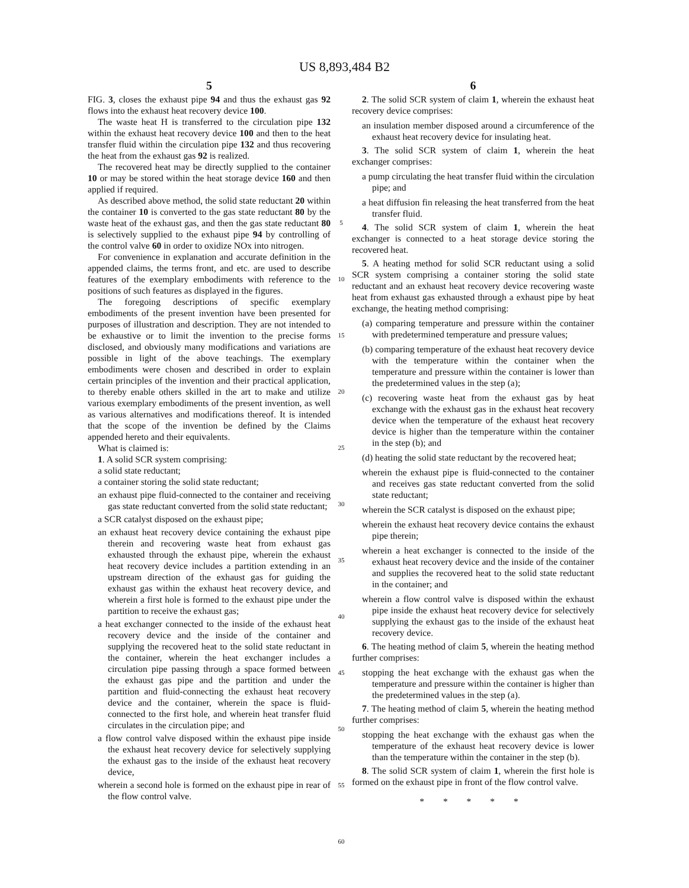US 8,893,484 B2
5
FIG. 3, closes the exhaust pipe 94 and thus the exhaust gas 92 flows into the exhaust heat recovery device 100.
The waste heat H is transferred to the circulation pipe 132 within the exhaust heat recovery device 100 and then to the heat transfer fluid within the circulation pipe 132 and thus recovering the heat from the exhaust gas 92 is realized.
The recovered heat may be directly supplied to the container 10 or may be stored within the heat storage device 160 and then applied if required.
As described above method, the solid state reductant 20 within the container 10 is converted to the gas state reductant 80 by the waste heat of the exhaust gas, and then the gas state reductant 80 is selectively supplied to the exhaust pipe 94 by controlling of the control valve 60 in order to oxidize NOx into nitrogen.
For convenience in explanation and accurate definition in the appended claims, the terms front, and etc. are used to describe features of the exemplary embodiments with reference to the positions of such features as displayed in the figures.
The foregoing descriptions of specific exemplary embodiments of the present invention have been presented for purposes of illustration and description. They are not intended to be exhaustive or to limit the invention to the precise forms disclosed, and obviously many modifications and variations are possible in light of the above teachings. The exemplary embodiments were chosen and described in order to explain certain principles of the invention and their practical application, to thereby enable others skilled in the art to make and utilize various exemplary embodiments of the present invention, as well as various alternatives and modifications thereof. It is intended that the scope of the invention be defined by the Claims appended hereto and their equivalents.
What is claimed is:
1. A solid SCR system comprising:
a solid state reductant;
a container storing the solid state reductant;
an exhaust pipe fluid-connected to the container and receiving gas state reductant converted from the solid state reductant;
a SCR catalyst disposed on the exhaust pipe;
an exhaust heat recovery device containing the exhaust pipe therein and recovering waste heat from exhaust gas exhausted through the exhaust pipe, wherein the exhaust heat recovery device includes a partition extending in an upstream direction of the exhaust gas for guiding the exhaust gas within the exhaust heat recovery device, and wherein a first hole is formed to the exhaust pipe under the partition to receive the exhaust gas;
a heat exchanger connected to the inside of the exhaust heat recovery device and the inside of the container and supplying the recovered heat to the solid state reductant in the container, wherein the heat exchanger includes a circulation pipe passing through a space formed between the exhaust gas pipe and the partition and under the partition and fluid-connecting the exhaust heat recovery device and the container, wherein the space is fluid-connected to the first hole, and wherein heat transfer fluid circulates in the circulation pipe; and
a flow control valve disposed within the exhaust pipe inside the exhaust heat recovery device for selectively supplying the exhaust gas to the inside of the exhaust heat recovery device,
wherein a second hole is formed on the exhaust pipe in rear of the flow control valve.
5
10
15
20
25
30
35
40
45
50
55
60
6
2. The solid SCR system of claim 1, wherein the exhaust heat recovery device comprises:
an insulation member disposed around a circumference of the exhaust heat recovery device for insulating heat.
3. The solid SCR system of claim 1, wherein the heat exchanger comprises:
a pump circulating the heat transfer fluid within the circulation pipe; and
a heat diffusion fin releasing the heat transferred from the heat transfer fluid.
4. The solid SCR system of claim 1, wherein the heat exchanger is connected to a heat storage device storing the recovered heat.
5. A heating method for solid SCR reductant using a solid SCR system comprising a container storing the solid state reductant and an exhaust heat recovery device recovering waste heat from exhaust gas exhausted through a exhaust pipe by heat exchange, the heating method comprising:
(a) comparing temperature and pressure within the container with predetermined temperature and pressure values;
(b) comparing temperature of the exhaust heat recovery device with the temperature within the container when the temperature and pressure within the container is lower than the predetermined values in the step (a);
(c) recovering waste heat from the exhaust gas by heat exchange with the exhaust gas in the exhaust heat recovery device when the temperature of the exhaust heat recovery device is higher than the temperature within the container in the step (b); and
(d) heating the solid state reductant by the recovered heat;
wherein the exhaust pipe is fluid-connected to the container and receives gas state reductant converted from the solid state reductant;
wherein the SCR catalyst is disposed on the exhaust pipe;
wherein the exhaust heat recovery device contains the exhaust pipe therein;
wherein a heat exchanger is connected to the inside of the exhaust heat recovery device and the inside of the container and supplies the recovered heat to the solid state reductant in the container; and
wherein a flow control valve is disposed within the exhaust pipe inside the exhaust heat recovery device for selectively supplying the exhaust gas to the inside of the exhaust heat recovery device.
6. The heating method of claim 5, wherein the heating method further comprises:
stopping the heat exchange with the exhaust gas when the temperature and pressure within the container is higher than the predetermined values in the step (a).
7. The heating method of claim 5, wherein the heating method further comprises:
stopping the heat exchange with the exhaust gas when the temperature of the exhaust heat recovery device is lower than the temperature within the container in the step (b).
8. The solid SCR system of claim 1, wherein the first hole is formed on the exhaust pipe in front of the flow control valve.
* * * * *